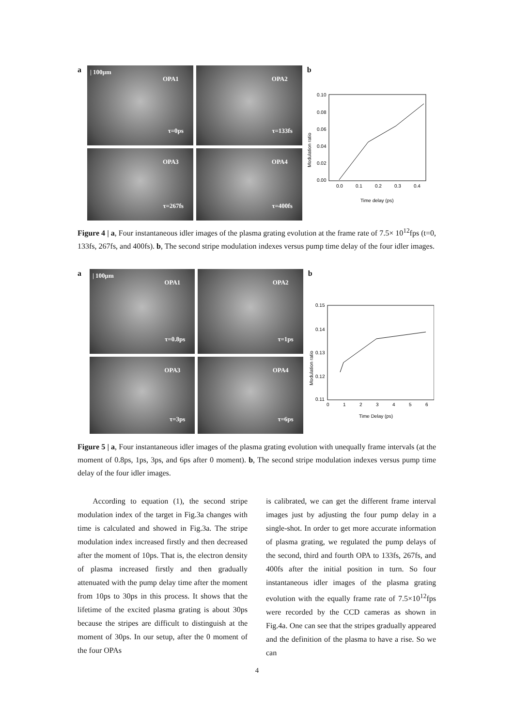a
| 100μm
OPA1
τ=0ps
OPA2
τ=133fs
OPA3
τ=267fs
OPA4
τ=400fs
b
0.10
0.08
0.06
0.04
0.02
0.00
0.0
0.1
0.2
0.3
0.4
Time delay (ps)
Modulation ratio
Figure 4 | a, Four instantaneous idler images of the plasma grating evolution at the frame rate of 7.5× 10<sup>12</sup>fps (t=0, 133fs, 267fs, and 400fs). b, The second stripe modulation indexes versus pump time delay of the four idler images.
a
| 100μm
OPA1
τ=0.8ps
OPA2
τ=1ps
OPA3
τ=3ps
OPA4
τ=6ps
b
0.15
0.14
0.13
0.12
0.11
0
1
2
3
4
5
6
Time Delay (ps)
Modulation ratio
Figure 5 | a, Four instantaneous idler images of the plasma grating evolution with unequally frame intervals (at the moment of 0.8ps, 1ps, 3ps, and 6ps after 0 moment). b, The second stripe modulation indexes versus pump time delay of the four idler images.
According to equation (1), the second stripe modulation index of the target in Fig.3a changes with time is calculated and showed in Fig.3a. The stripe modulation index increased firstly and then decreased after the moment of 10ps. That is, the electron density of plasma increased firstly and then gradually attenuated with the pump delay time after the moment from 10ps to 30ps in this process. It shows that the lifetime of the excited plasma grating is about 30ps because the stripes are difficult to distinguish at the moment of 30ps. In our setup, after the 0 moment of the four OPAs
is calibrated, we can get the different frame interval images just by adjusting the four pump delay in a single-shot. In order to get more accurate information of plasma grating, we regulated the pump delays of the second, third and fourth OPA to 133fs, 267fs, and 400fs after the initial position in turn. So four instantaneous idler images of the plasma grating evolution with the equally frame rate of 7.5×10<sup>12</sup>fps were recorded by the CCD cameras as shown in Fig.4a. One can see that the stripes gradually appeared and the definition of the plasma to have a rise. So we can
4